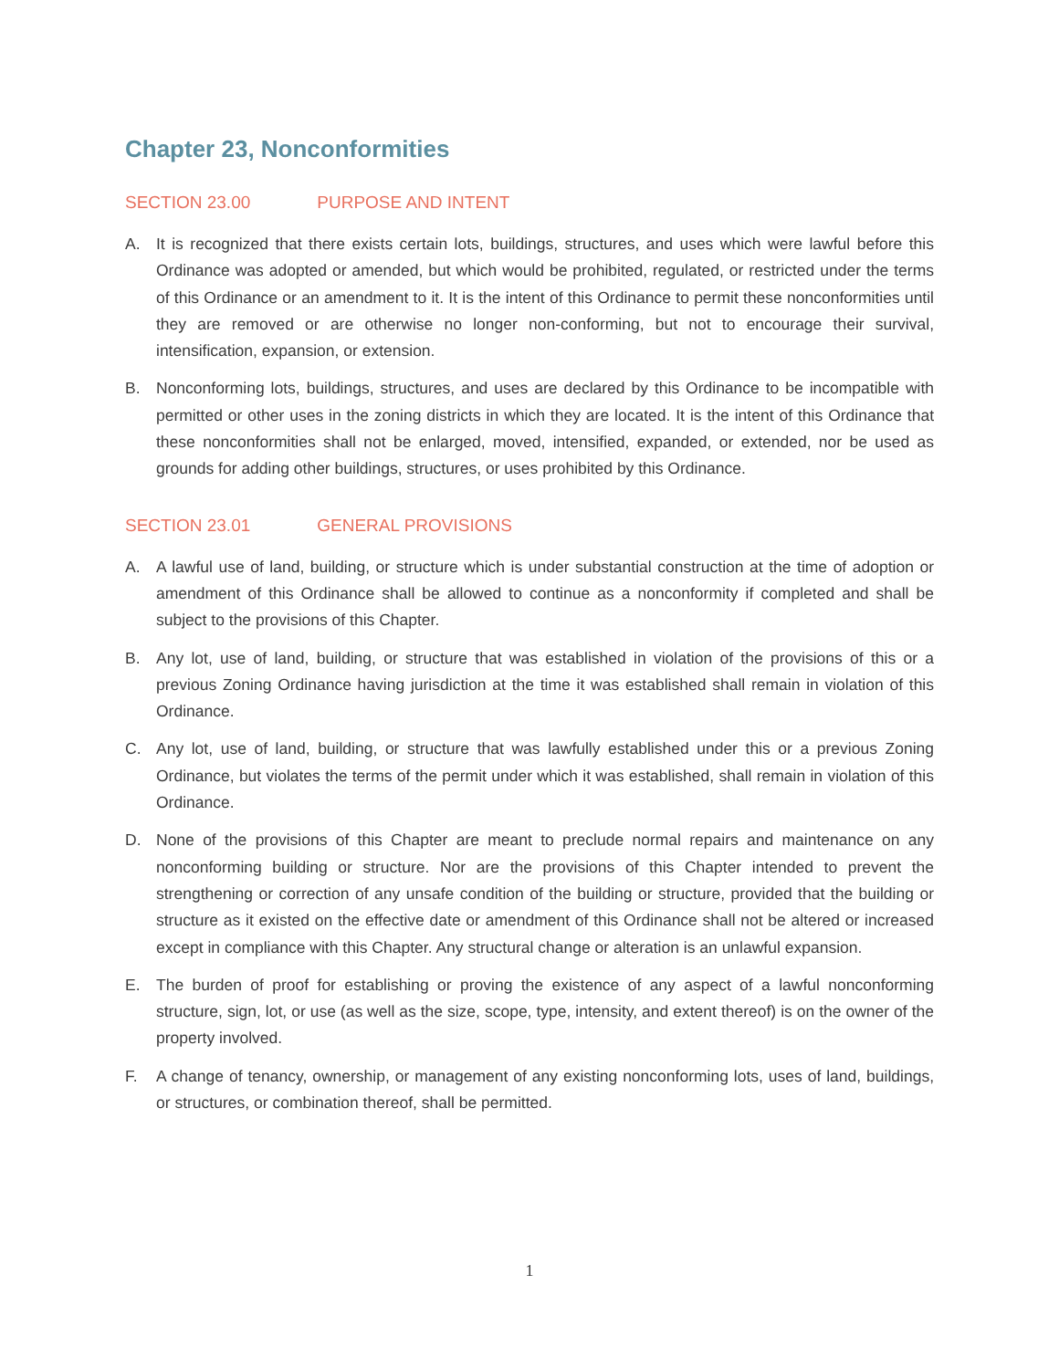Chapter 23, Nonconformities
SECTION 23.00 PURPOSE AND INTENT
A. It is recognized that there exists certain lots, buildings, structures, and uses which were lawful before this Ordinance was adopted or amended, but which would be prohibited, regulated, or restricted under the terms of this Ordinance or an amendment to it. It is the intent of this Ordinance to permit these nonconformities until they are removed or are otherwise no longer non-conforming, but not to encourage their survival, intensification, expansion, or extension.
B. Nonconforming lots, buildings, structures, and uses are declared by this Ordinance to be incompatible with permitted or other uses in the zoning districts in which they are located. It is the intent of this Ordinance that these nonconformities shall not be enlarged, moved, intensified, expanded, or extended, nor be used as grounds for adding other buildings, structures, or uses prohibited by this Ordinance.
SECTION 23.01 GENERAL PROVISIONS
A. A lawful use of land, building, or structure which is under substantial construction at the time of adoption or amendment of this Ordinance shall be allowed to continue as a nonconformity if completed and shall be subject to the provisions of this Chapter.
B. Any lot, use of land, building, or structure that was established in violation of the provisions of this or a previous Zoning Ordinance having jurisdiction at the time it was established shall remain in violation of this Ordinance.
C. Any lot, use of land, building, or structure that was lawfully established under this or a previous Zoning Ordinance, but violates the terms of the permit under which it was established, shall remain in violation of this Ordinance.
D. None of the provisions of this Chapter are meant to preclude normal repairs and maintenance on any nonconforming building or structure. Nor are the provisions of this Chapter intended to prevent the strengthening or correction of any unsafe condition of the building or structure, provided that the building or structure as it existed on the effective date or amendment of this Ordinance shall not be altered or increased except in compliance with this Chapter. Any structural change or alteration is an unlawful expansion.
E. The burden of proof for establishing or proving the existence of any aspect of a lawful nonconforming structure, sign, lot, or use (as well as the size, scope, type, intensity, and extent thereof) is on the owner of the property involved.
F. A change of tenancy, ownership, or management of any existing nonconforming lots, uses of land, buildings, or structures, or combination thereof, shall be permitted.
1